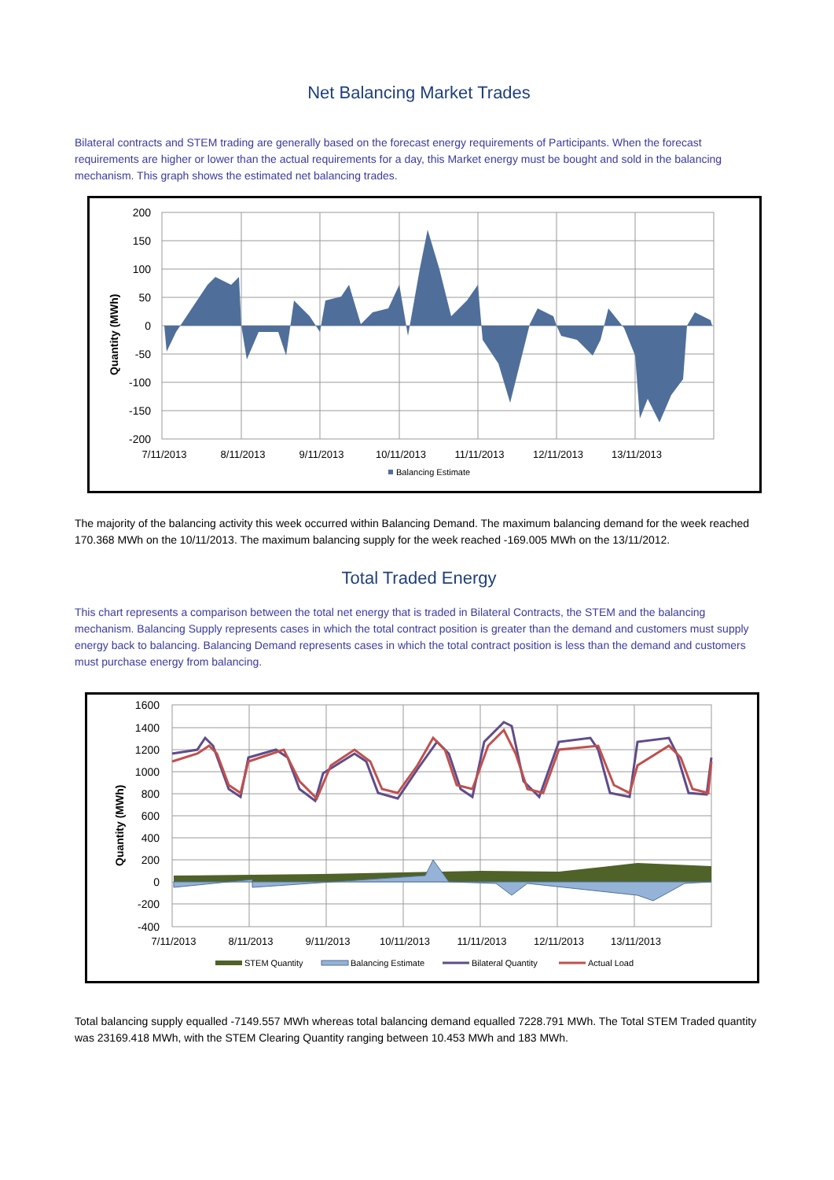Net Balancing Market Trades
Bilateral contracts and STEM trading are generally based on the forecast energy requirements of Participants. When the forecast requirements are higher or lower than the actual requirements for a day, this Market energy must be bought and sold in the balancing mechanism. This graph shows the estimated net balancing trades.
200
150
100
50
0
-50
-100
-150
-200
7/11/2013
8/11/2013
9/11/2013
10/11/2013
11/11/2013
12/11/2013
13/11/2013
Quantity (MWh)
Balancing Estimate
The majority of the balancing activity this week occurred within Balancing Demand. The maximum balancing demand for the week reached 170.368 MWh on the 10/11/2013. The maximum balancing supply for the week reached -169.005 MWh on the 13/11/2012.
Total Traded Energy
This chart represents a comparison between the total net energy that is traded in Bilateral Contracts, the STEM and the balancing mechanism. Balancing Supply represents cases in which the total contract position is greater than the demand and customers must supply energy back to balancing. Balancing Demand represents cases in which the total contract position is less than the demand and customers must purchase energy from balancing.
1600
1400
1200
1000
800
600
400
200
0
-200
-400
7/11/2013
8/11/2013
9/11/2013
10/11/2013
11/11/2013
12/11/2013
13/11/2013
Quantity (MWh)
STEM Quantity
Balancing Estimate
Bilateral Quantity
Actual Load
Total balancing supply equalled -7149.557 MWh whereas total balancing demand equalled 7228.791 MWh. The Total STEM Traded quantity was 23169.418 MWh, with the STEM Clearing Quantity ranging between 10.453 MWh and 183 MWh.